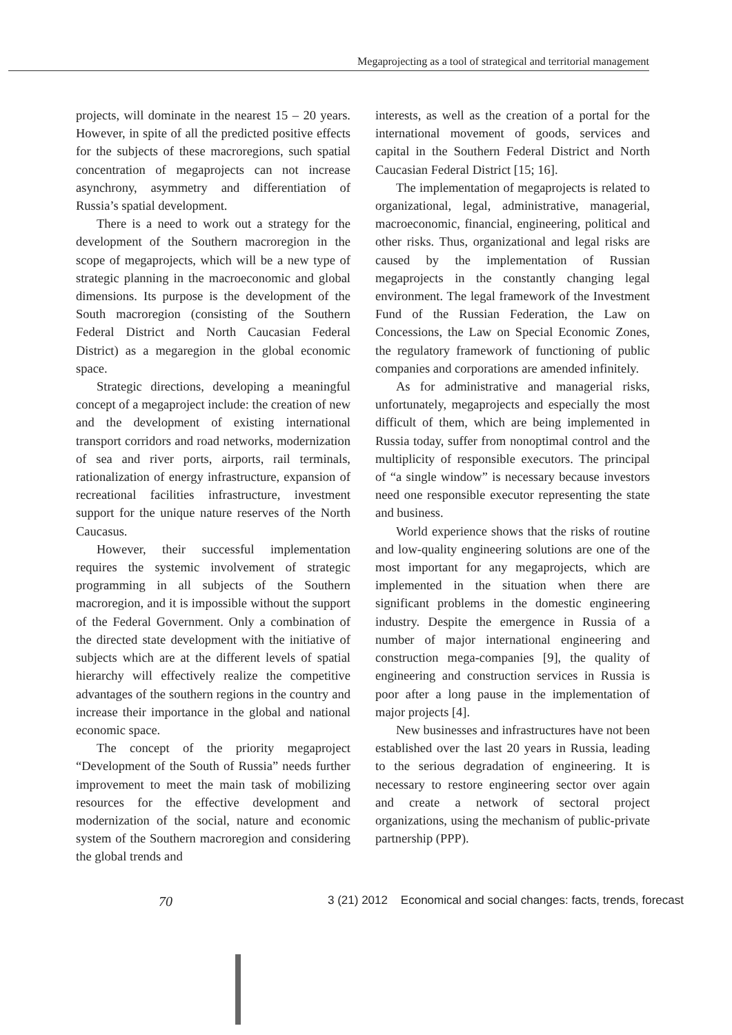Megaprojecting as a tool of strategical and territorial management
projects, will dominate in the nearest 15 – 20 years. However, in spite of all the predicted positive effects for the subjects of these macroregions, such spatial concentration of megaprojects can not increase asynchrony, asymmetry and differentiation of Russia’s spatial development.
There is a need to work out a strategy for the development of the Southern macroregion in the scope of megaprojects, which will be a new type of strategic planning in the macroeconomic and global dimensions. Its purpose is the development of the South macroregion (consisting of the Southern Federal District and North Caucasian Federal District) as a megaregion in the global economic space.
Strategic directions, developing a meaningful concept of a megaproject include: the creation of new and the development of existing international transport corridors and road networks, modernization of sea and river ports, airports, rail terminals, rationalization of energy infrastructure, expansion of recreational facilities infrastructure, investment support for the unique nature reserves of the North Caucasus.
However, their successful implementation requires the systemic involvement of strategic programming in all subjects of the Southern macroregion, and it is impossible without the support of the Federal Government. Only a combination of the directed state development with the initiative of subjects which are at the different levels of spatial hierarchy will effectively realize the competitive advantages of the southern regions in the country and increase their importance in the global and national economic space.
The concept of the priority megaproject “Development of the South of Russia” needs further improvement to meet the main task of mobilizing resources for the effective development and modernization of the social, nature and economic system of the Southern macroregion and considering the global trends and
interests, as well as the creation of a portal for the international movement of goods, services and capital in the Southern Federal District and North Caucasian Federal District [15; 16].
The implementation of megaprojects is related to organizational, legal, administrative, managerial, macroeconomic, financial, engineering, political and other risks. Thus, organizational and legal risks are caused by the implementation of Russian megaprojects in the constantly changing legal environment. The legal framework of the Investment Fund of the Russian Federation, the Law on Concessions, the Law on Special Economic Zones, the regulatory framework of functioning of public companies and corporations are amended infinitely.
As for administrative and managerial risks, unfortunately, megaprojects and especially the most difficult of them, which are being implemented in Russia today, suffer from nonoptimal control and the multiplicity of responsible executors. The principal of “a single window” is necessary because investors need one responsible executor representing the state and business.
World experience shows that the risks of routine and low-quality engineering solutions are one of the most important for any megaprojects, which are implemented in the situation when there are significant problems in the domestic engineering industry. Despite the emergence in Russia of a number of major international engineering and construction mega-companies [9], the quality of engineering and construction services in Russia is poor after a long pause in the implementation of major projects [4].
New businesses and infrastructures have not been established over the last 20 years in Russia, leading to the serious degradation of engineering. It is necessary to restore engineering sector over again and create a network of sectoral project organizations, using the mechanism of public-private partnership (PPP).
70
3 (21) 2012 Economical and social changes: facts, trends, forecast